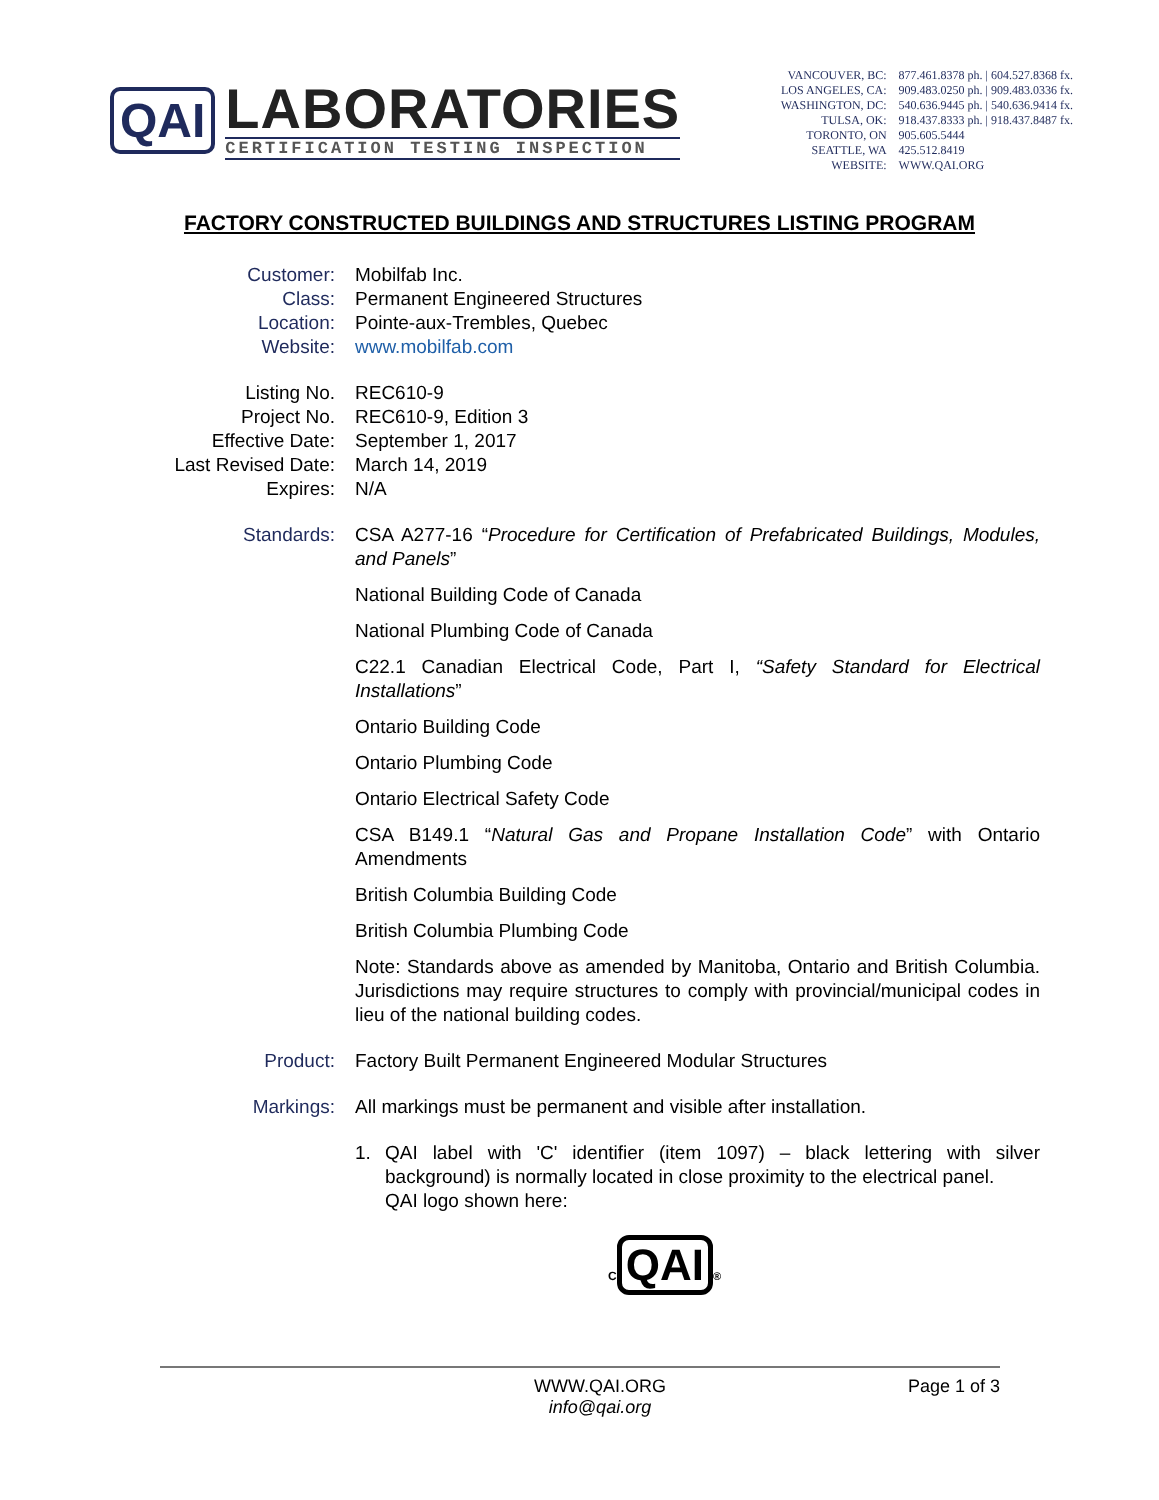QAI
LABORATORIES
CERTIFICATION TESTING INSPECTION
| VANCOUVER, BC: | 877.461.8378 ph. / 604.527.8368 fx. |
| LOS ANGELES, CA: | 909.483.0250 ph. / 909.483.0336 fx. |
| WASHINGTON, DC: | 540.636.9445 ph. / 540.636.9414 fx. |
| TULSA, OK: | 918.437.8333 ph. / 918.437.8487 fx. |
| TORONTO, ON | 905.605.5444 |
| SEATTLE, WA | 425.512.8419 |
| WEBSITE: | WWW.QAI.ORG |
FACTORY CONSTRUCTED BUILDINGS AND STRUCTURES LISTING PROGRAM
Customer:
Mobilfab Inc.
Class:
Permanent Engineered Structures
Location:
Pointe-aux-Trembles, Quebec
Website:
www.mobilfab.com
Listing No.
REC610-9
Project No.
REC610-9, Edition 3
Effective Date:
September 1, 2017
Last Revised Date:
March 14, 2019
Expires:
N/A
Standards:
CSA A277-16 “Procedure for Certification of Prefabricated Buildings, Modules, and Panels”
National Building Code of Canada
National Plumbing Code of Canada
C22.1 Canadian Electrical Code, Part I, “Safety Standard for Electrical Installations”
Ontario Building Code
Ontario Plumbing Code
Ontario Electrical Safety Code
CSA B149.1 “Natural Gas and Propane Installation Code” with Ontario Amendments
British Columbia Building Code
British Columbia Plumbing Code
Note: Standards above as amended by Manitoba, Ontario and British Columbia. Jurisdictions may require structures to comply with provincial/municipal codes in lieu of the national building codes.
Product:
Factory Built Permanent Engineered Modular Structures
Markings:
All markings must be permanent and visible after installation.
1. QAI label with 'C' identifier (item 1097) – black lettering with silver background) is normally located in close proximity to the electrical panel.
QAI logo shown here:
C QAI ®
WWW.QAI.ORG
info@qai.org
Page 1 of 3